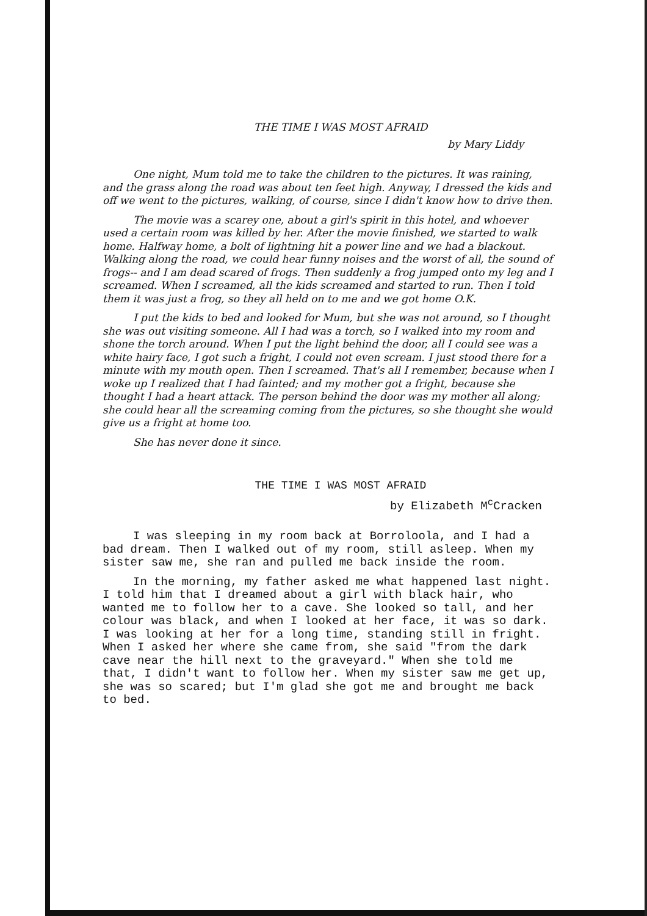THE TIME I WAS MOST AFRAID
by Mary Liddy
One night, Mum told me to take the children to the pictures. It was raining, and the grass along the road was about ten feet high. Anyway, I dressed the kids and off we went to the pictures, walking, of course, since I didn't know how to drive then.
The movie was a scarey one, about a girl's spirit in this hotel, and whoever used a certain room was killed by her. After the movie finished, we started to walk home. Halfway home, a bolt of lightning hit a power line and we had a blackout. Walking along the road, we could hear funny noises and the worst of all, the sound of frogs-- and I am dead scared of frogs. Then suddenly a frog jumped onto my leg and I screamed. When I screamed, all the kids screamed and started to run. Then I told them it was just a frog, so they all held on to me and we got home O.K.
I put the kids to bed and looked for Mum, but she was not around, so I thought she was out visiting someone. All I had was a torch, so I walked into my room and shone the torch around. When I put the light behind the door, all I could see was a white hairy face, I got such a fright, I could not even scream. I just stood there for a minute with my mouth open. Then I screamed. That's all I remember, because when I woke up I realized that I had fainted; and my mother got a fright, because she thought I had a heart attack. The person behind the door was my mother all along; she could hear all the screaming coming from the pictures, so she thought she would give us a fright at home too.
She has never done it since.
THE TIME I WAS MOST AFRAID
by Elizabeth M<sup>c</sup>Cracken
I was sleeping in my room back at Borroloola, and I had a bad dream. Then I walked out of my room, still asleep. When my sister saw me, she ran and pulled me back inside the room.
In the morning, my father asked me what happened last night. I told him that I dreamed about a girl with black hair, who wanted me to follow her to a cave. She looked so tall, and her colour was black, and when I looked at her face, it was so dark. I was looking at her for a long time, standing still in fright. When I asked her where she came from, she said "from the dark cave near the hill next to the graveyard." When she told me that, I didn't want to follow her. When my sister saw me get up, she was so scared; but I'm glad she got me and brought me back to bed.